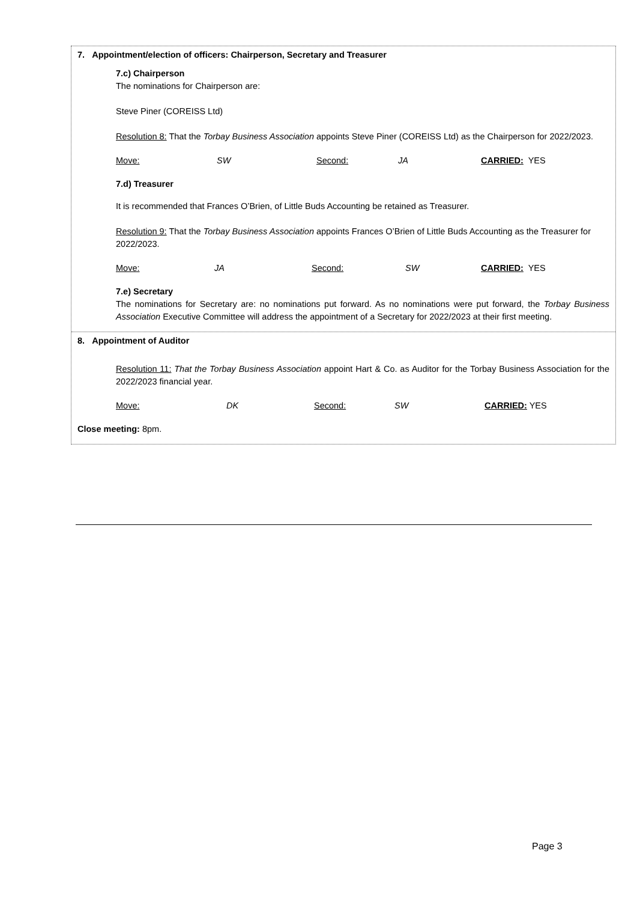7. Appointment/election of officers: Chairperson, Secretary and Treasurer
7.c) Chairperson
The nominations for Chairperson are:
Steve Piner (COREISS Ltd)
Resolution 8: That the Torbay Business Association appoints Steve Piner (COREISS Ltd) as the Chairperson for 2022/2023.
Move: SW Second: JA CARRIED: YES
7.d) Treasurer
It is recommended that Frances O’Brien, of Little Buds Accounting be retained as Treasurer.
Resolution 9: That the Torbay Business Association appoints Frances O’Brien of Little Buds Accounting as the Treasurer for 2022/2023.
Move: JA Second: SW CARRIED: YES
7.e) Secretary
The nominations for Secretary are: no nominations put forward. As no nominations were put forward, the Torbay Business Association Executive Committee will address the appointment of a Secretary for 2022/2023 at their first meeting.
8. Appointment of Auditor
Resolution 11: That the Torbay Business Association appoint Hart & Co. as Auditor for the Torbay Business Association for the 2022/2023 financial year.
Move: DK Second: SW CARRIED: YES
Close meeting: 8pm.
Page 3